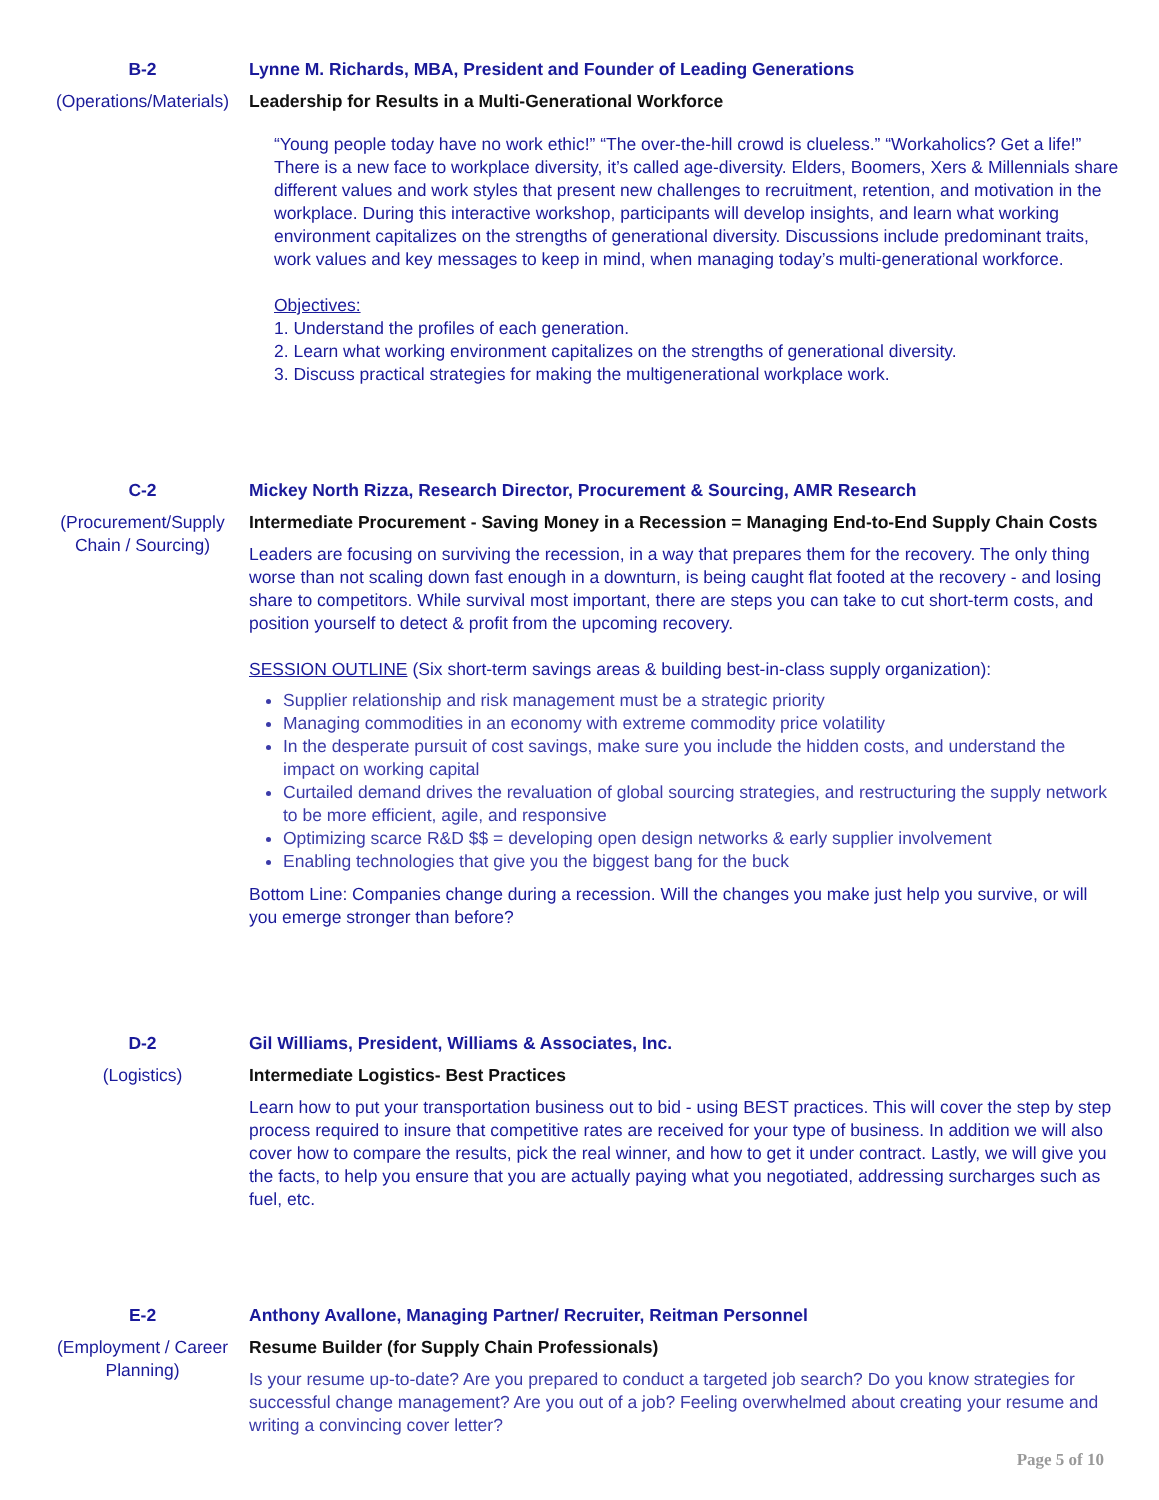B-2
(Operations/Materials)
Lynne M. Richards, MBA, President and Founder of Leading Generations
Leadership for Results in a Multi-Generational Workforce
“Young people today have no work ethic!” “The over-the-hill crowd is clueless.” “Workaholics? Get a life!” There is a new face to workplace diversity, it’s called age-diversity. Elders, Boomers, Xers & Millennials share different values and work styles that present new challenges to recruitment, retention, and motivation in the workplace. During this interactive workshop, participants will develop insights, and learn what working environment capitalizes on the strengths of generational diversity. Discussions include predominant traits, work values and key messages to keep in mind, when managing today’s multi-generational workforce.
Objectives:
1. Understand the profiles of each generation.
2. Learn what working environment capitalizes on the strengths of generational diversity.
3. Discuss practical strategies for making the multigenerational workplace work.
C-2
(Procurement/Supply Chain / Sourcing)
Mickey North Rizza, Research Director, Procurement & Sourcing, AMR Research
Intermediate Procurement - Saving Money in a Recession = Managing End-to-End Supply Chain Costs
Leaders are focusing on surviving the recession, in a way that prepares them for the recovery. The only thing worse than not scaling down fast enough in a downturn, is being caught flat footed at the recovery - and losing share to competitors. While survival most important, there are steps you can take to cut short-term costs, and position yourself to detect & profit from the upcoming recovery.
SESSION OUTLINE (Six short-term savings areas & building best-in-class supply organization):
Supplier relationship and risk management must be a strategic priority
Managing commodities in an economy with extreme commodity price volatility
In the desperate pursuit of cost savings, make sure you include the hidden costs, and understand the impact on working capital
Curtailed demand drives the revaluation of global sourcing strategies, and restructuring the supply network to be more efficient, agile, and responsive
Optimizing scarce R&D $$ = developing open design networks & early supplier involvement
Enabling technologies that give you the biggest bang for the buck
Bottom Line: Companies change during a recession. Will the changes you make just help you survive, or will you emerge stronger than before?
D-2
(Logistics)
Gil Williams, President, Williams & Associates, Inc.
Intermediate Logistics- Best Practices
Learn how to put your transportation business out to bid - using BEST practices. This will cover the step by step process required to insure that competitive rates are received for your type of business. In addition we will also cover how to compare the results, pick the real winner, and how to get it under contract. Lastly, we will give you the facts, to help you ensure that you are actually paying what you negotiated, addressing surcharges such as fuel, etc.
E-2
(Employment / Career Planning)
Anthony Avallone, Managing Partner/ Recruiter, Reitman Personnel
Resume Builder (for Supply Chain Professionals)
Is your resume up-to-date? Are you prepared to conduct a targeted job search? Do you know strategies for successful change management? Are you out of a job? Feeling overwhelmed about creating your resume and writing a convincing cover letter?
Page 5 of 10